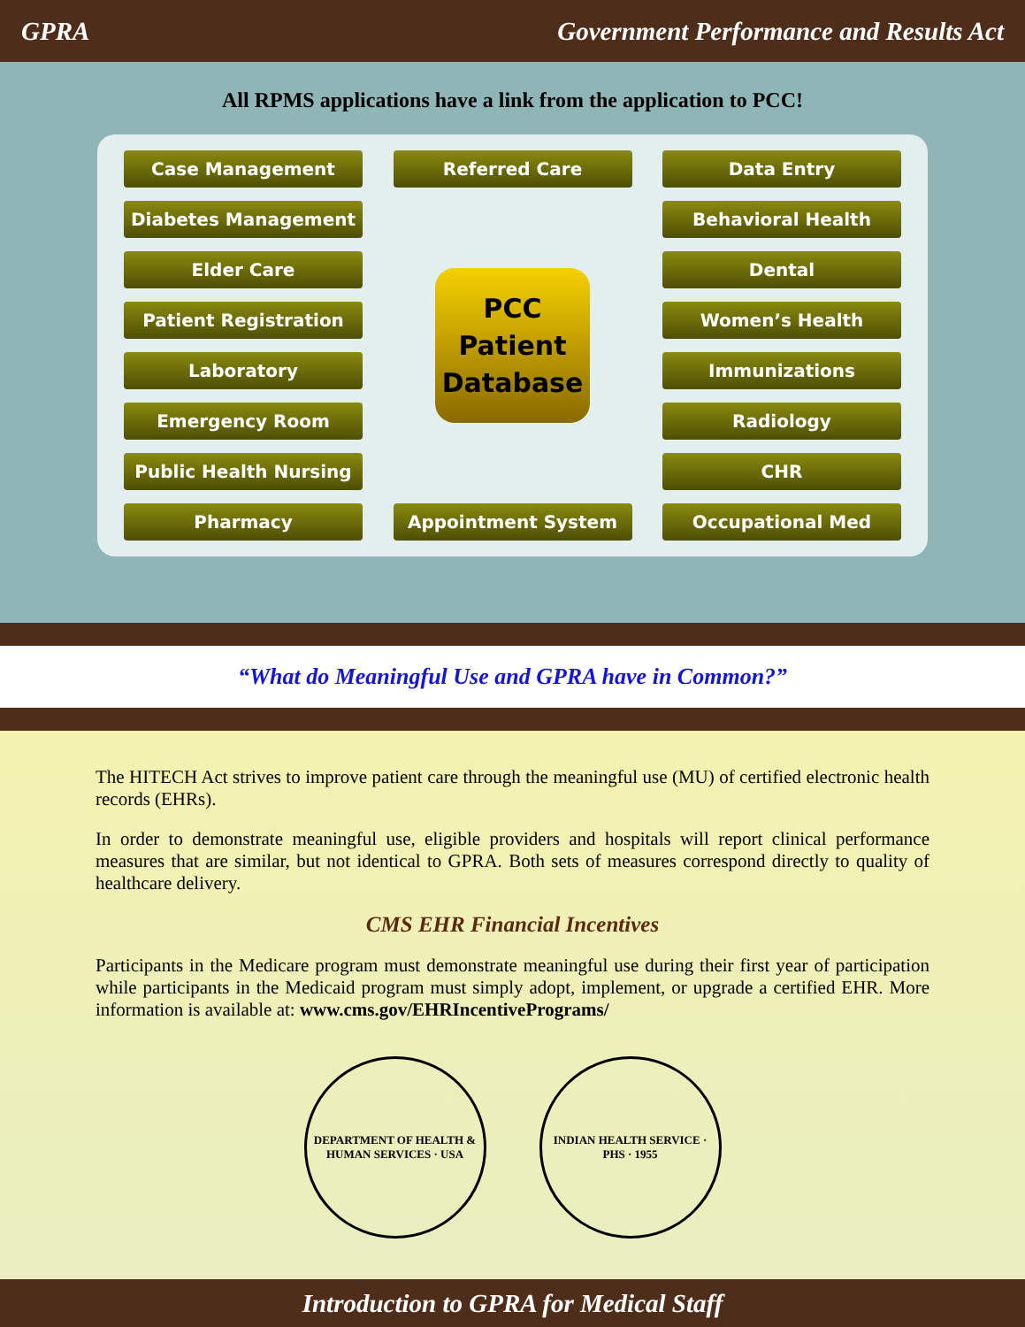GPRA Government Performance and Results Act
All RPMS applications have a link from the application to PCC!
Case Management
Diabetes Management
Elder Care
Patient Registration
Laboratory
Emergency Room
Public Health Nursing
Pharmacy
Referred Care
PCC
Patient
Database
Appointment System
Data Entry
Behavioral Health
Dental
Women’s Health
Immunizations
Radiology
CHR
Occupational Med
“What do Meaningful Use and GPRA have in Common?”
The HITECH Act strives to improve patient care through the meaningful use (MU) of certified electronic health records (EHRs).
In order to demonstrate meaningful use, eligible providers and hospitals will report clinical performance measures that are similar, but not identical to GPRA. Both sets of measures correspond directly to quality of healthcare delivery.
CMS EHR Financial Incentives
Participants in the Medicare program must demonstrate meaningful use during their first year of participation while participants in the Medicaid program must simply adopt, implement, or upgrade a certified EHR. More information is available at: www.cms.gov/EHRIncentivePrograms/
DEPARTMENT OF HEALTH & HUMAN SERVICES · USA
INDIAN HEALTH SERVICE · PHS · 1955
Introduction to GPRA for Medical Staff